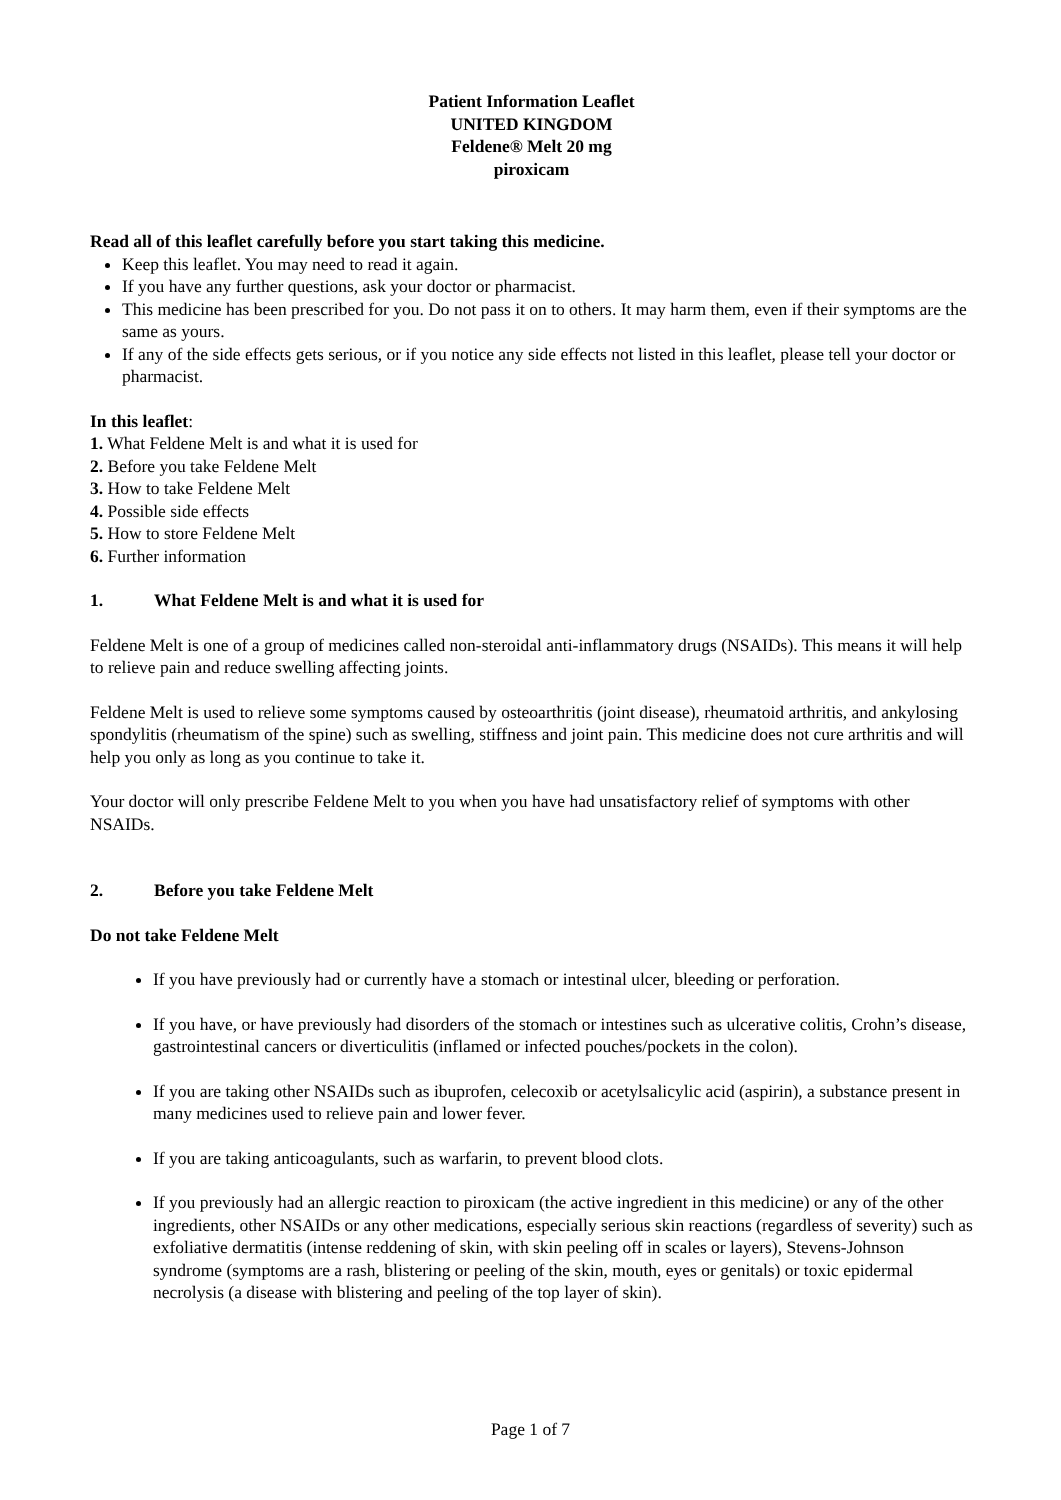Patient Information Leaflet
UNITED KINGDOM
Feldene® Melt 20 mg
piroxicam
Read all of this leaflet carefully before you start taking this medicine.
Keep this leaflet. You may need to read it again.
If you have any further questions, ask your doctor or pharmacist.
This medicine has been prescribed for you. Do not pass it on to others. It may harm them, even if their symptoms are the same as yours.
If any of the side effects gets serious, or if you notice any side effects not listed in this leaflet, please tell your doctor or pharmacist.
In this leaflet:
1. What Feldene Melt is and what it is used for
2. Before you take Feldene Melt
3. How to take Feldene Melt
4. Possible side effects
5. How to store Feldene Melt
6. Further information
1. What Feldene Melt is and what it is used for
Feldene Melt is one of a group of medicines called non-steroidal anti-inflammatory drugs (NSAIDs). This means it will help to relieve pain and reduce swelling affecting joints.
Feldene Melt is used to relieve some symptoms caused by osteoarthritis (joint disease), rheumatoid arthritis, and ankylosing spondylitis (rheumatism of the spine) such as swelling, stiffness and joint pain. This medicine does not cure arthritis and will help you only as long as you continue to take it.
Your doctor will only prescribe Feldene Melt to you when you have had unsatisfactory relief of symptoms with other NSAIDs.
2. Before you take Feldene Melt
Do not take Feldene Melt
If you have previously had or currently have a stomach or intestinal ulcer, bleeding or perforation.
If you have, or have previously had disorders of the stomach or intestines such as ulcerative colitis, Crohn’s disease, gastrointestinal cancers or diverticulitis (inflamed or infected pouches/pockets in the colon).
If you are taking other NSAIDs such as ibuprofen, celecoxib or acetylsalicylic acid (aspirin), a substance present in many medicines used to relieve pain and lower fever.
If you are taking anticoagulants, such as warfarin, to prevent blood clots.
If you previously had an allergic reaction to piroxicam (the active ingredient in this medicine) or any of the other ingredients, other NSAIDs or any other medications, especially serious skin reactions (regardless of severity) such as exfoliative dermatitis (intense reddening of skin, with skin peeling off in scales or layers), Stevens-Johnson syndrome (symptoms are a rash, blistering or peeling of the skin, mouth, eyes or genitals) or toxic epidermal necrolysis (a disease with blistering and peeling of the top layer of skin).
Page 1 of 7